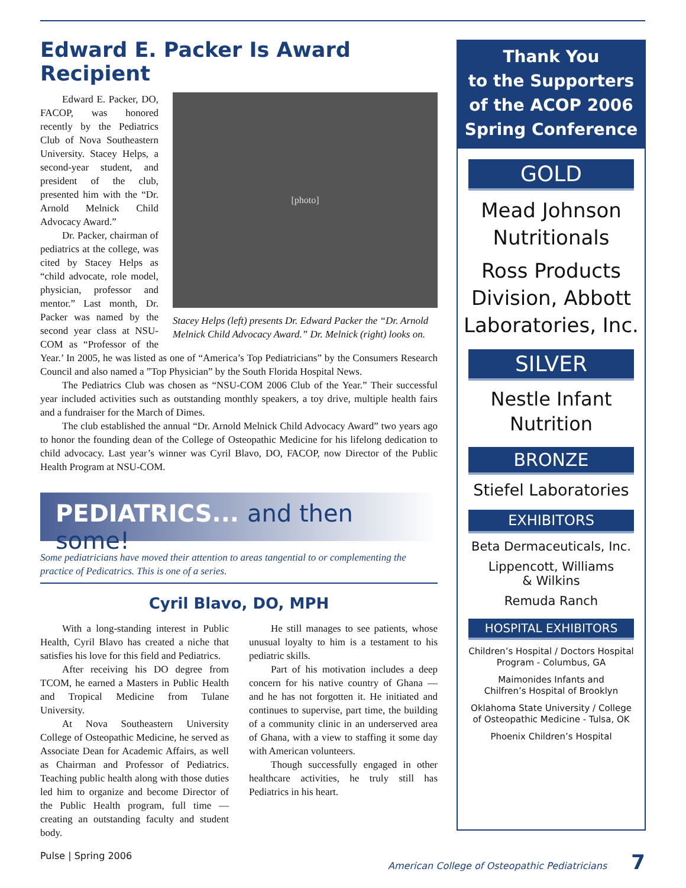Edward E. Packer Is Award Recipient
[photo]
Stacey Helps (left) presents Dr. Edward Packer the “Dr. Arnold Melnick Child Advocacy Award.” Dr. Melnick (right) looks on.
Edward E. Packer, DO, FACOP, was honored recently by the Pediatrics Club of Nova Southeastern University. Stacey Helps, a second-year student, and president of the club, presented him with the “Dr. Arnold Melnick Child Advocacy Award.”
Dr. Packer, chairman of pediatrics at the college, was cited by Stacey Helps as “child advocate, role model, physician, professor and mentor.” Last month, Dr. Packer was named by the second year class at NSU-COM as “Professor of the Year.’ In 2005, he was listed as one of “America’s Top Pediatricians” by the Consumers Research Council and also named a ”Top Physician” by the South Florida Hospital News.
The Pediatrics Club was chosen as “NSU-COM 2006 Club of the Year.” Their successful year included activities such as outstanding monthly speakers, a toy drive, multiple health fairs and a fundraiser for the March of Dimes.
The club established the annual “Dr. Arnold Melnick Child Advocacy Award” two years ago to honor the founding dean of the College of Osteopathic Medicine for his lifelong dedication to child advocacy. Last year’s winner was Cyril Blavo, DO, FACOP, now Director of the Public Health Program at NSU-COM.
PEDIATRICS... and then some!
Some pediatricians have moved their attention to areas tangential to or complementing the practice of Pedicatrics. This is one of a series.
Cyril Blavo, DO, MPH
With a long-standing interest in Public Health, Cyril Blavo has created a niche that satisfies his love for this field and Pediatrics.
After receiving his DO degree from TCOM, he earned a Masters in Public Health and Tropical Medicine from Tulane University.
At Nova Southeastern University College of Osteopathic Medicine, he served as Associate Dean for Academic Affairs, as well as Chairman and Professor of Pediatrics. Teaching public health along with those duties led him to organize and become Director of the Public Health program, full time — creating an outstanding faculty and student body.
He still manages to see patients, whose unusual loyalty to him is a testament to his pediatric skills.
Part of his motivation includes a deep concern for his native country of Ghana — and he has not forgotten it. He initiated and continues to supervise, part time, the building of a community clinic in an underserved area of Ghana, with a view to staffing it some day with American volunteers.
Though successfully engaged in other healthcare activities, he truly still has Pediatrics in his heart.
Thank You
to the Supporters
of the ACOP 2006
Spring Conference
GOLD
Mead Johnson
Nutritionals
Ross Products
Division, Abbott
Laboratories, Inc.
SILVER
Nestle Infant
Nutrition
BRONZE
Stiefel Laboratories
EXHIBITORS
Beta Dermaceuticals, Inc.
Lippencott, Williams
& Wilkins
Remuda Ranch
HOSPITAL EXHIBITORS
Children’s Hospital / Doctors Hospital
Program - Columbus, GA
Maimonides Infants and
Chilfren’s Hospital of Brooklyn
Oklahoma State University / College
of Osteopathic Medicine - Tulsa, OK
Phoenix Children’s Hospital
Pulse | Spring 2006 American College of Osteopathic Pediatricians 7